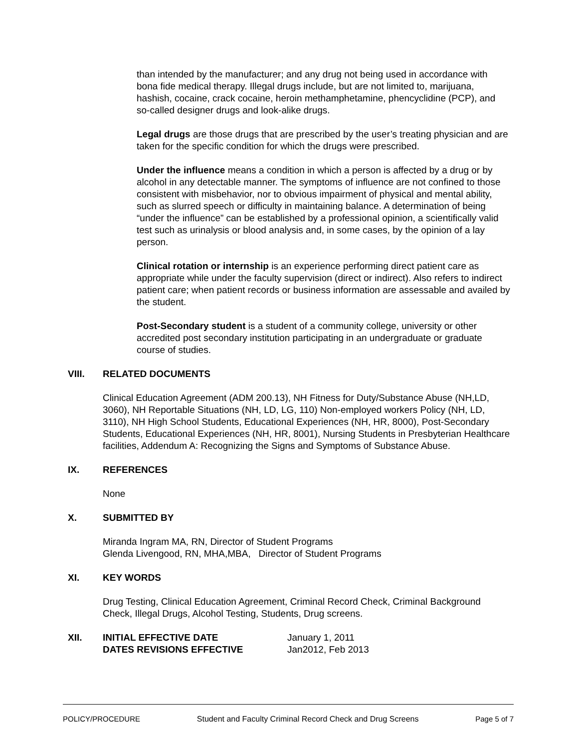than intended by the manufacturer; and any drug not being used in accordance with bona fide medical therapy. Illegal drugs include, but are not limited to, marijuana, hashish, cocaine, crack cocaine, heroin methamphetamine, phencyclidine (PCP), and so-called designer drugs and look-alike drugs.
Legal drugs are those drugs that are prescribed by the user’s treating physician and are taken for the specific condition for which the drugs were prescribed.
Under the influence means a condition in which a person is affected by a drug or by alcohol in any detectable manner. The symptoms of influence are not confined to those consistent with misbehavior, nor to obvious impairment of physical and mental ability, such as slurred speech or difficulty in maintaining balance. A determination of being “under the influence” can be established by a professional opinion, a scientifically valid test such as urinalysis or blood analysis and, in some cases, by the opinion of a lay person.
Clinical rotation or internship is an experience performing direct patient care as appropriate while under the faculty supervision (direct or indirect). Also refers to indirect patient care; when patient records or business information are assessable and availed by the student.
Post-Secondary student is a student of a community college, university or other accredited post secondary institution participating in an undergraduate or graduate course of studies.
VIII. RELATED DOCUMENTS
Clinical Education Agreement (ADM 200.13), NH Fitness for Duty/Substance Abuse (NH,LD, 3060), NH Reportable Situations (NH, LD, LG, 110) Non-employed workers Policy (NH, LD, 3110), NH High School Students, Educational Experiences (NH, HR, 8000), Post-Secondary Students, Educational Experiences (NH, HR, 8001), Nursing Students in Presbyterian Healthcare facilities, Addendum A: Recognizing the Signs and Symptoms of Substance Abuse.
IX. REFERENCES
None
X. SUBMITTED BY
Miranda Ingram MA, RN, Director of Student Programs
Glenda Livengood, RN, MHA,MBA, Director of Student Programs
XI. KEY WORDS
Drug Testing, Clinical Education Agreement, Criminal Record Check, Criminal Background Check, Illegal Drugs, Alcohol Testing, Students, Drug screens.
XII. INITIAL EFFECTIVE DATE
DATES REVISIONS EFFECTIVE January 1, 2011
Jan2012, Feb 2013
POLICY/PROCEDURE Student and Faculty Criminal Record Check and Drug Screens Page 5 of 7